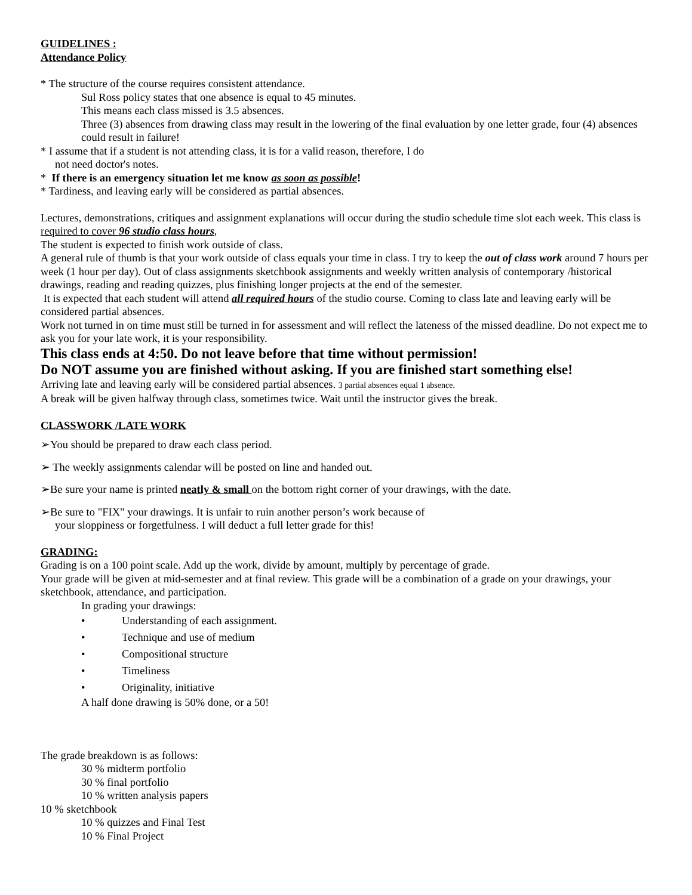GUIDELINES :
Attendance Policy
* The structure of the course requires consistent attendance.
Sul Ross policy states that one absence is equal to 45 minutes.
This means each class missed is 3.5 absences.
Three (3) absences from drawing class may result in the lowering of the final evaluation by one letter grade, four (4) absences could result in failure!
* I assume that if a student is not attending class, it is for a valid reason, therefore, I do
not need doctor's notes.
* If there is an emergency situation let me know as soon as possible!
* Tardiness, and leaving early will be considered as partial absences.
Lectures, demonstrations, critiques and assignment explanations will occur during the studio schedule time slot each week. This class is required to cover 96 studio class hours,
The student is expected to finish work outside of class.
A general rule of thumb is that your work outside of class equals your time in class. I try to keep the out of class work around 7 hours per week (1 hour per day). Out of class assignments sketchbook assignments and weekly written analysis of contemporary /historical drawings, reading and reading quizzes, plus finishing longer projects at the end of the semester.
It is expected that each student will attend all required hours of the studio course. Coming to class late and leaving early will be considered partial absences.
Work not turned in on time must still be turned in for assessment and will reflect the lateness of the missed deadline. Do not expect me to ask you for your late work, it is your responsibility.
This class ends at 4:50. Do not leave before that time without permission!
Do NOT assume you are finished without asking. If you are finished start something else!
Arriving late and leaving early will be considered partial absences. 3 partial absences equal 1 absence.
A break will be given halfway through class, sometimes twice. Wait until the instructor gives the break.
CLASSWORK /LATE WORK
➢You should be prepared to draw each class period.
➢ The weekly assignments calendar will be posted on line and handed out.
➢Be sure your name is printed neatly & small on the bottom right corner of your drawings, with the date.
➢Be sure to "FIX" your drawings. It is unfair to ruin another person’s work because of
your sloppiness or forgetfulness. I will deduct a full letter grade for this!
GRADING:
Grading is on a 100 point scale. Add up the work, divide by amount, multiply by percentage of grade.
Your grade will be given at mid-semester and at final review. This grade will be a combination of a grade on your drawings, your sketchbook, attendance, and participation.
In grading your drawings:
• Understanding of each assignment.
• Technique and use of medium
• Compositional structure
• Timeliness
• Originality, initiative
A half done drawing is 50% done, or a 50!
The grade breakdown is as follows:
30 % midterm portfolio
30 % final portfolio
10 % written analysis papers
10 % sketchbook
10 % quizzes and Final Test
10 % Final Project